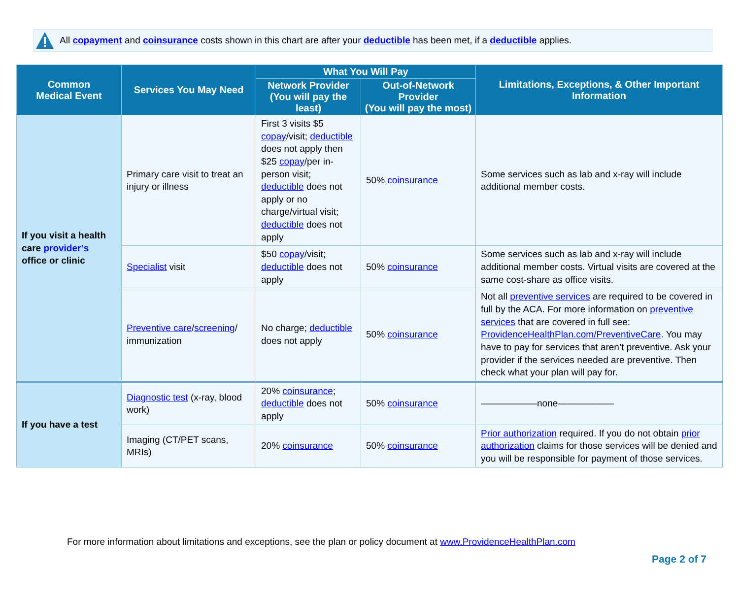All copayment and coinsurance costs shown in this chart are after your deductible has been met, if a deductible applies.
| Common Medical Event | Services You May Need | What You Will Pay | | Limitations, Exceptions, & Other Important Information |
| --- | --- | --- | --- | --- |
| | | Network Provider (You will pay the least) | Out-of-Network Provider (You will pay the most) | |
| If you visit a health care provider’s office or clinic | Primary care visit to treat an injury or illness | First 3 visits $5 copay /visit; deductible does not apply then $25 copay /per in-person visit; deductible does not apply or no charge/virtual visit; deductible does not apply | 50% coinsurance | Some services such as lab and x-ray will include additional member costs. |
| | Specialist visit | $50 copay /visit; deductible does not apply | 50% coinsurance | Some services such as lab and x-ray will include additional member costs. Virtual visits are covered at the same cost-share as office visits. |
| | Preventive care / screening / immunization | No charge; deductible does not apply | 50% coinsurance | Not all preventive services are required to be covered in full by the ACA. For more information on preventive services that are covered in full see: ProvidenceHealthPlan.com/PreventiveCare . You may have to pay for services that aren’t preventive. Ask your provider if the services needed are preventive. Then check what your plan will pay for. |
| If you have a test | Diagnostic test (x-ray, blood work) | 20% coinsurance ; deductible does not apply | 50% coinsurance | ——————none—————— |
| | Imaging (CT/PET scans, MRIs) | 20% coinsurance | 50% coinsurance | Prior authorization required. If you do not obtain prior authorization claims for those services will be denied and you will be responsible for payment of those services. |
For more information about limitations and exceptions, see the plan or policy document at www.ProvidenceHealthPlan.com
Page 2 of 7